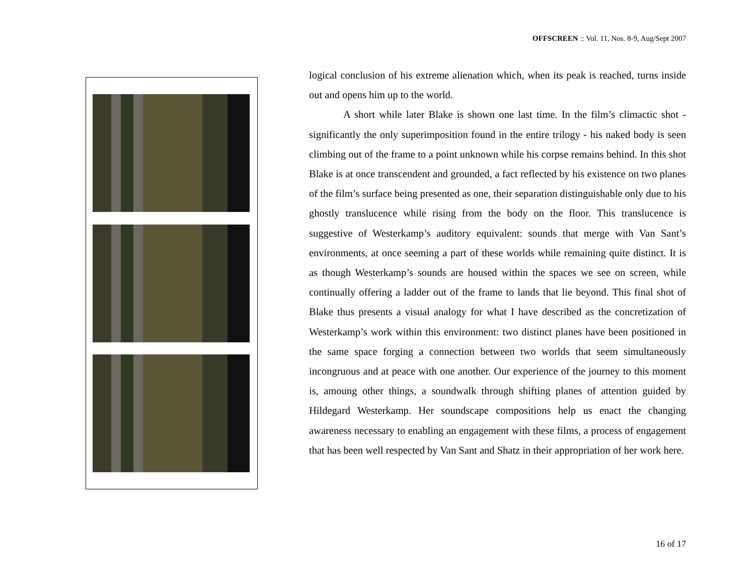OFFSCREEN :: Vol. 11, Nos. 8-9, Aug/Sept 2007
logical conclusion of his extreme alienation which, when its peak is reached, turns inside out and opens him up to the world.
A short while later Blake is shown one last time. In the film’s climactic shot - significantly the only superimposition found in the entire trilogy - his naked body is seen climbing out of the frame to a point unknown while his corpse remains behind. In this shot Blake is at once transcendent and grounded, a fact reflected by his existence on two planes of the film’s surface being presented as one, their separation distinguishable only due to his ghostly translucence while rising from the body on the floor. This translucence is suggestive of Westerkamp’s auditory equivalent: sounds that merge with Van Sant’s environments, at once seeming a part of these worlds while remaining quite distinct. It is as though Westerkamp’s sounds are housed within the spaces we see on screen, while continually offering a ladder out of the frame to lands that lie beyond. This final shot of Blake thus presents a visual analogy for what I have described as the concretization of Westerkamp’s work within this environment: two distinct planes have been positioned in the same space forging a connection between two worlds that seem simultaneously incongruous and at peace with one another. Our experience of the journey to this moment is, amoung other things, a soundwalk through shifting planes of attention guided by Hildegard Westerkamp. Her soundscape compositions help us enact the changing awareness necessary to enabling an engagement with these films, a process of engagement that has been well respected by Van Sant and Shatz in their appropriation of her work here.
16 of 17